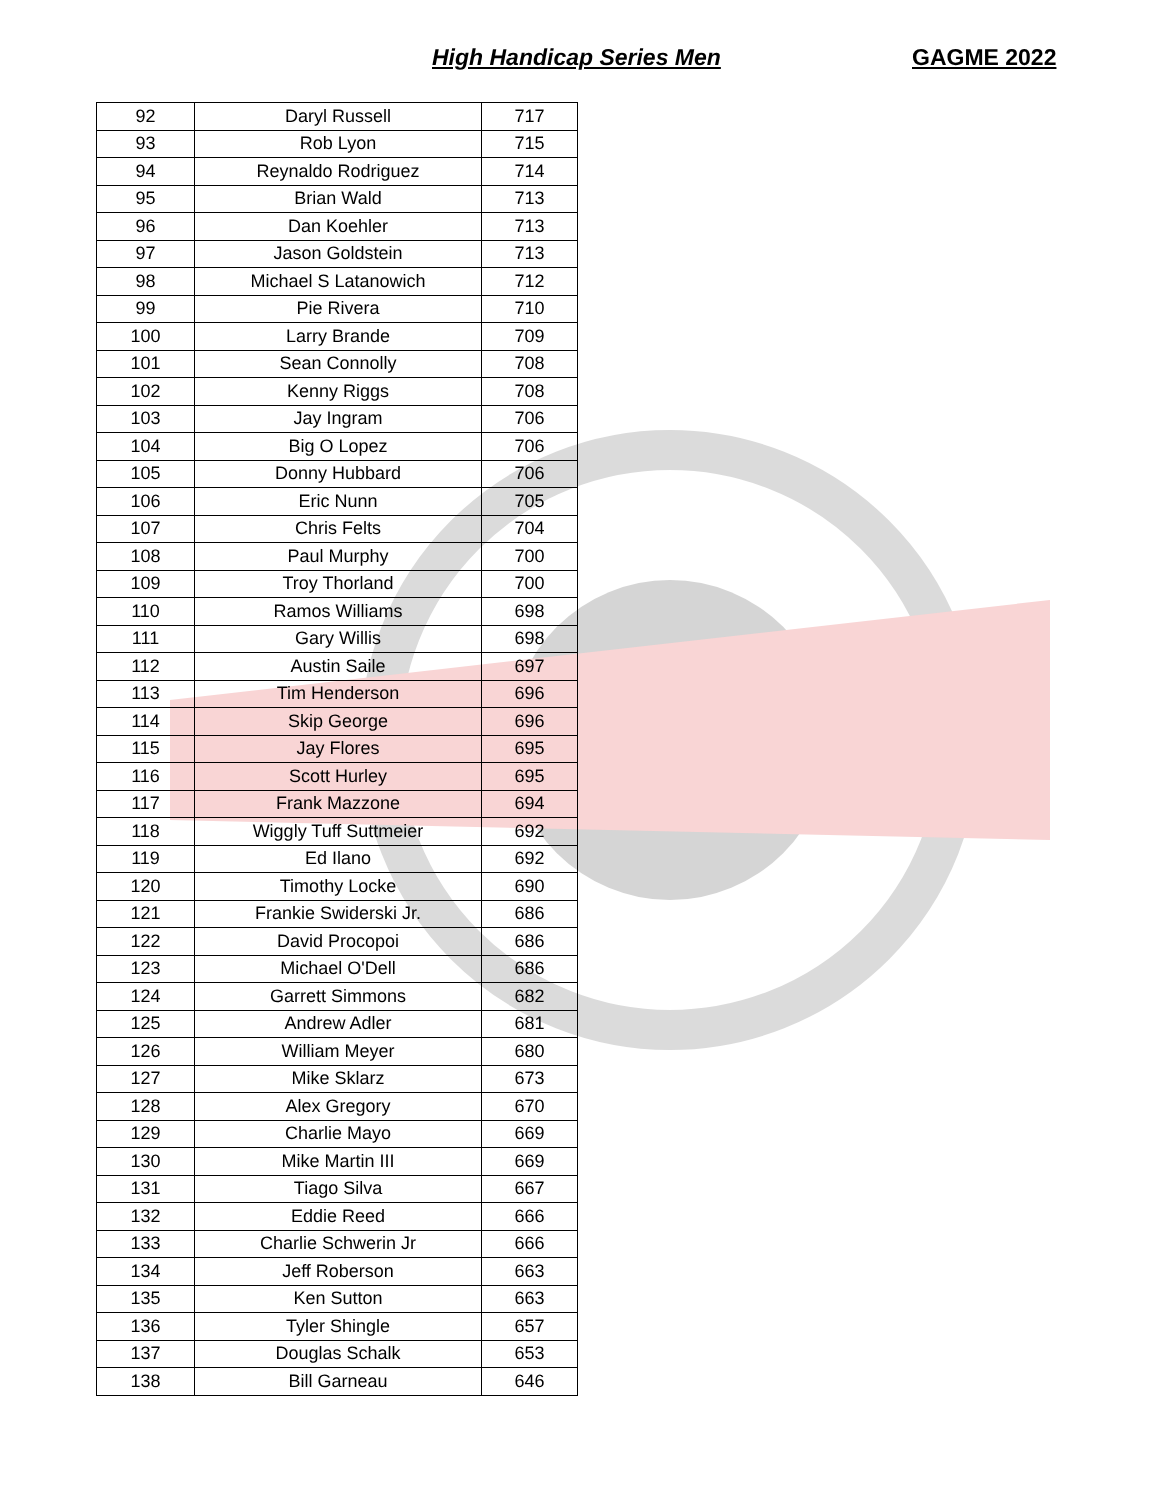High Handicap Series Men GAGME 2022
| 92 | Daryl Russell | 717 |
| 93 | Rob Lyon | 715 |
| 94 | Reynaldo Rodriguez | 714 |
| 95 | Brian Wald | 713 |
| 96 | Dan Koehler | 713 |
| 97 | Jason Goldstein | 713 |
| 98 | Michael S Latanowich | 712 |
| 99 | Pie Rivera | 710 |
| 100 | Larry Brande | 709 |
| 101 | Sean Connolly | 708 |
| 102 | Kenny Riggs | 708 |
| 103 | Jay Ingram | 706 |
| 104 | Big O Lopez | 706 |
| 105 | Donny Hubbard | 706 |
| 106 | Eric Nunn | 705 |
| 107 | Chris Felts | 704 |
| 108 | Paul Murphy | 700 |
| 109 | Troy Thorland | 700 |
| 110 | Ramos Williams | 698 |
| 111 | Gary Willis | 698 |
| 112 | Austin Saile | 697 |
| 113 | Tim Henderson | 696 |
| 114 | Skip George | 696 |
| 115 | Jay Flores | 695 |
| 116 | Scott Hurley | 695 |
| 117 | Frank Mazzone | 694 |
| 118 | Wiggly Tuff Suttmeier | 692 |
| 119 | Ed Ilano | 692 |
| 120 | Timothy Locke | 690 |
| 121 | Frankie Swiderski Jr. | 686 |
| 122 | David Procopoi | 686 |
| 123 | Michael O'Dell | 686 |
| 124 | Garrett Simmons | 682 |
| 125 | Andrew Adler | 681 |
| 126 | William Meyer | 680 |
| 127 | Mike Sklarz | 673 |
| 128 | Alex Gregory | 670 |
| 129 | Charlie Mayo | 669 |
| 130 | Mike Martin III | 669 |
| 131 | Tiago Silva | 667 |
| 132 | Eddie Reed | 666 |
| 133 | Charlie Schwerin Jr | 666 |
| 134 | Jeff Roberson | 663 |
| 135 | Ken Sutton | 663 |
| 136 | Tyler Shingle | 657 |
| 137 | Douglas Schalk | 653 |
| 138 | Bill Garneau | 646 |